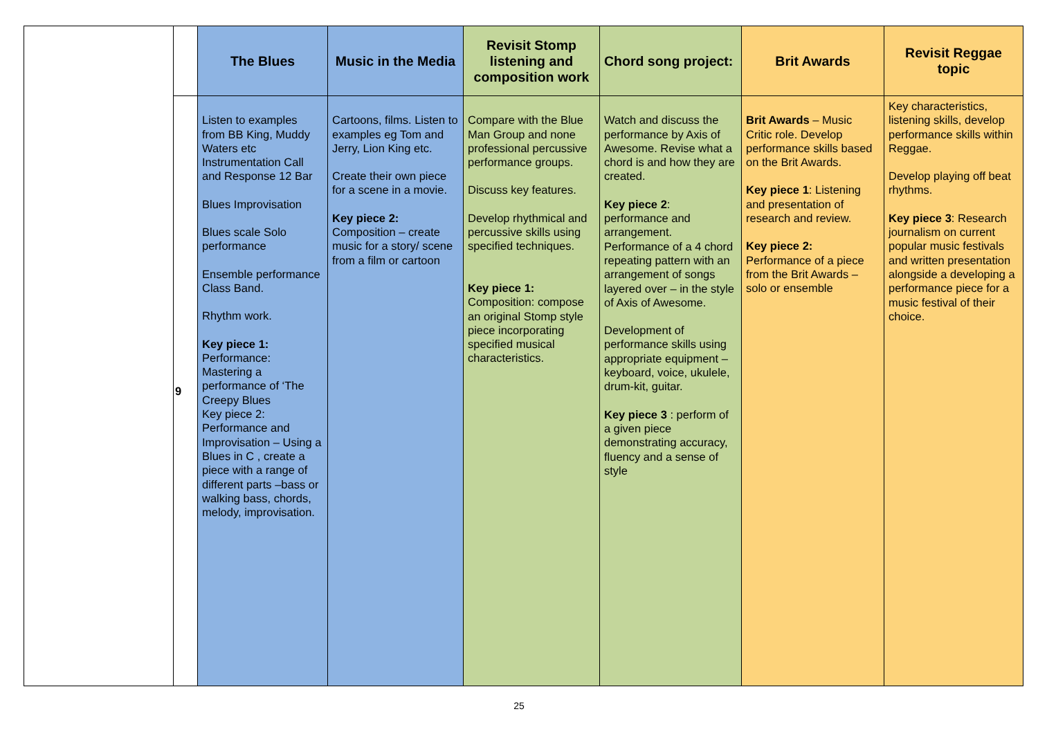| | | The Blues | Music in the Media | Revisit Stomp listening and composition work | Chord song project: | Brit Awards | Revisit Reggae topic |
| --- | --- | --- | --- | --- | --- | --- | --- |
| | 9 | Listen to examples from BB King, Muddy Waters etc Instrumentation Call and Response 12 Bar Blues Improvisation Blues scale Solo performance Ensemble performance Class Band. Rhythm work. Key piece 1: Performance: Mastering a performance of ‘The Creepy Blues Key piece 2: Performance and Improvisation – Using a Blues in C , create a piece with a range of different parts –bass or walking bass, chords, melody, improvisation. | Cartoons, films. Listen to examples eg Tom and Jerry, Lion King etc. Create their own piece for a scene in a movie. Key piece 2: Composition – create music for a story/ scene from a film or cartoon | Compare with the Blue Man Group and none professional percussive performance groups. Discuss key features. Develop rhythmical and percussive skills using specified techniques. Key piece 1: Composition: compose an original Stomp style piece incorporating specified musical characteristics. | Watch and discuss the performance by Axis of Awesome. Revise what a chord is and how they are created. Key piece 2 : performance and arrangement. Performance of a 4 chord repeating pattern with an arrangement of songs layered over – in the style of Axis of Awesome. Development of performance skills using appropriate equipment – keyboard, voice, ukulele, drum-kit, guitar. Key piece 3 : perform of a given piece demonstrating accuracy, fluency and a sense of style | Brit Awards – Music Critic role. Develop performance skills based on the Brit Awards. Key piece 1 : Listening and presentation of research and review. Key piece 2: Performance of a piece from the Brit Awards – solo or ensemble | Key characteristics, listening skills, develop performance skills within Reggae. Develop playing off beat rhythms. Key piece 3 : Research journalism on current popular music festivals and written presentation alongside a developing a performance piece for a music festival of their choice. |
25